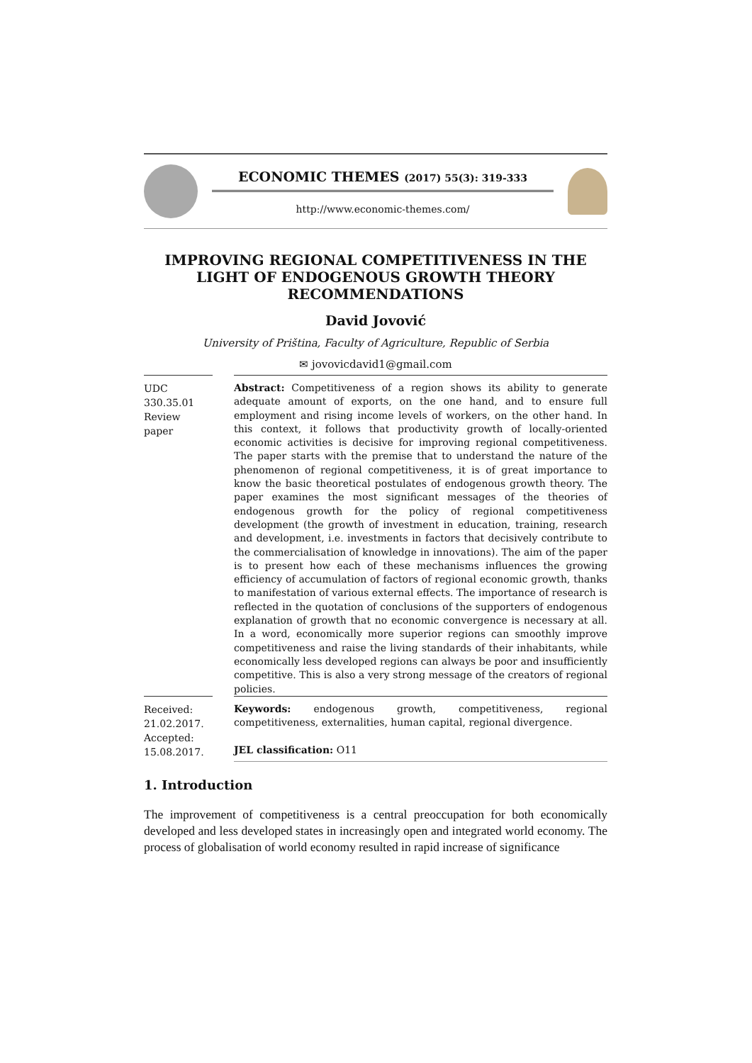ECONOMIC THEMES (2017) 55(3): 319-333
http://www.economic-themes.com/
IMPROVING REGIONAL COMPETITIVENESS IN THE LIGHT OF ENDOGENOUS GROWTH THEORY RECOMMENDATIONS
David Jovović
University of Priština, Faculty of Agriculture, Republic of Serbia
✉ jovovicdavid1@gmail.com
UDC
330.35.01
Review
paper
Abstract: Competitiveness of a region shows its ability to generate adequate amount of exports, on the one hand, and to ensure full employment and rising income levels of workers, on the other hand. In this context, it follows that productivity growth of locally-oriented economic activities is decisive for improving regional competitiveness. The paper starts with the premise that to understand the nature of the phenomenon of regional competitiveness, it is of great importance to know the basic theoretical postulates of endogenous growth theory. The paper examines the most significant messages of the theories of endogenous growth for the policy of regional competitiveness development (the growth of investment in education, training, research and development, i.e. investments in factors that decisively contribute to the commercialisation of knowledge in innovations). The aim of the paper is to present how each of these mechanisms influences the growing efficiency of accumulation of factors of regional economic growth, thanks to manifestation of various external effects. The importance of research is reflected in the quotation of conclusions of the supporters of endogenous explanation of growth that no economic convergence is necessary at all. In a word, economically more superior regions can smoothly improve competitiveness and raise the living standards of their inhabitants, while economically less developed regions can always be poor and insufficiently competitive. This is also a very strong message of the creators of regional policies.
Received:
21.02.2017.
Accepted:
15.08.2017.
Keywords: endogenous growth, competitiveness, regional competitiveness, externalities, human capital, regional divergence.
JEL classification: O11
1. Introduction
The improvement of competitiveness is a central preoccupation for both economically developed and less developed states in increasingly open and integrated world economy. The process of globalisation of world economy resulted in rapid increase of significance